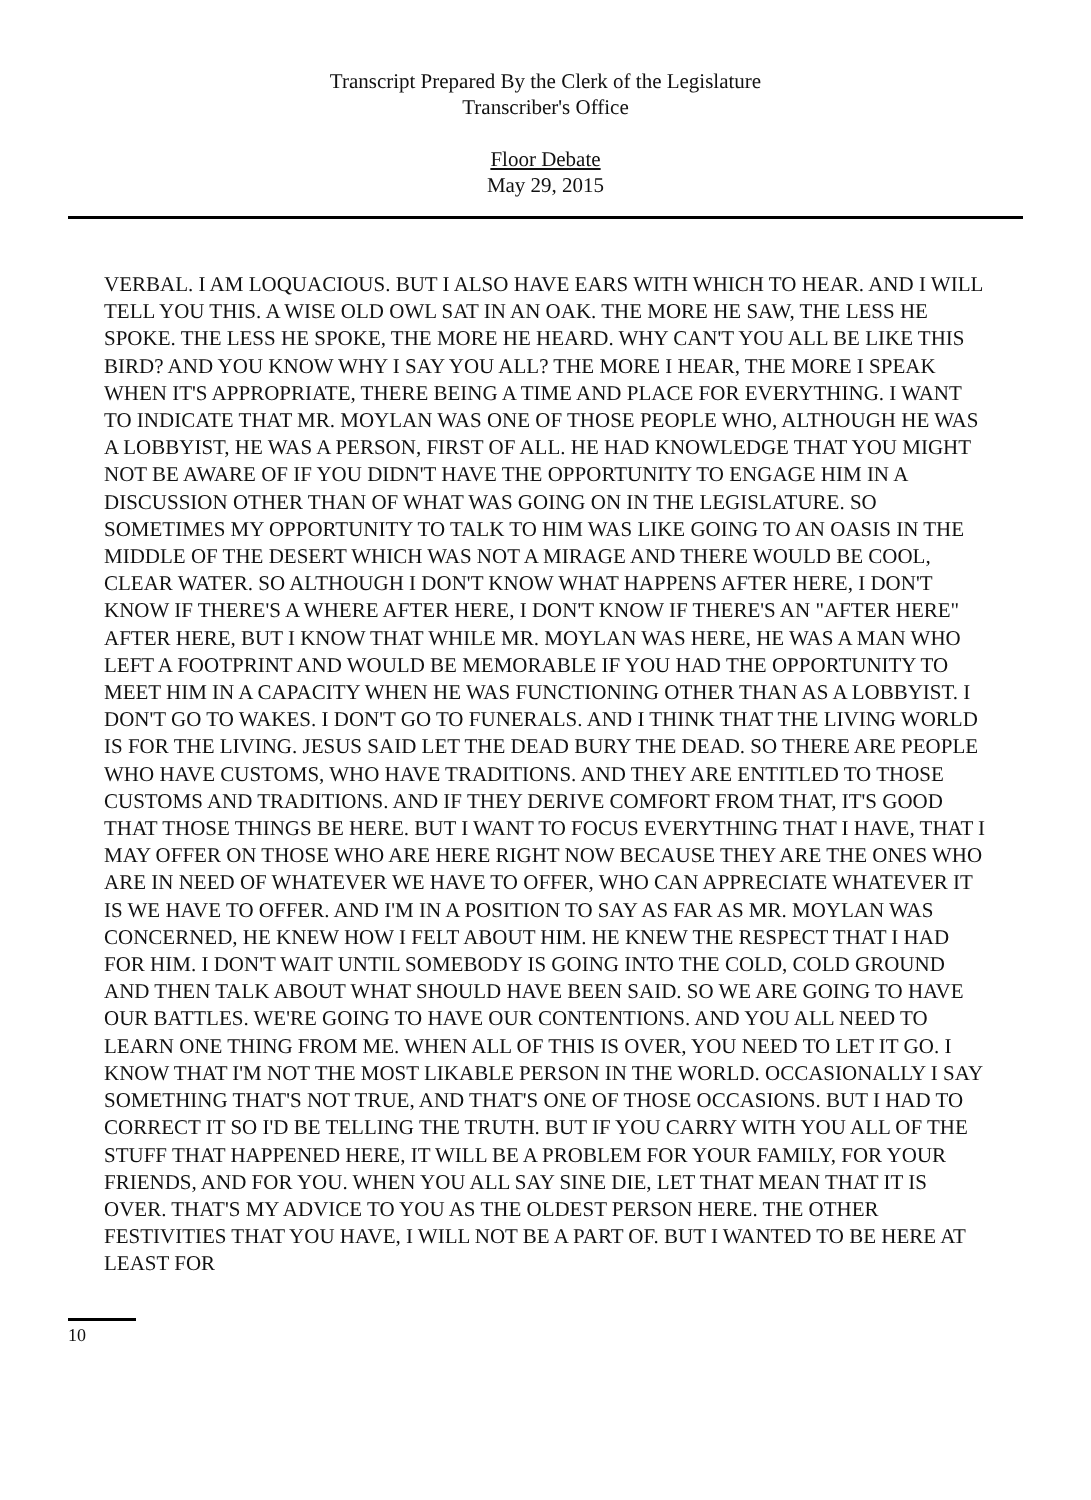Transcript Prepared By the Clerk of the Legislature
Transcriber's Office
Floor Debate
May 29, 2015
VERBAL. I AM LOQUACIOUS. BUT I ALSO HAVE EARS WITH WHICH TO HEAR. AND I WILL TELL YOU THIS. A WISE OLD OWL SAT IN AN OAK. THE MORE HE SAW, THE LESS HE SPOKE. THE LESS HE SPOKE, THE MORE HE HEARD. WHY CAN'T YOU ALL BE LIKE THIS BIRD? AND YOU KNOW WHY I SAY YOU ALL? THE MORE I HEAR, THE MORE I SPEAK WHEN IT'S APPROPRIATE, THERE BEING A TIME AND PLACE FOR EVERYTHING. I WANT TO INDICATE THAT MR. MOYLAN WAS ONE OF THOSE PEOPLE WHO, ALTHOUGH HE WAS A LOBBYIST, HE WAS A PERSON, FIRST OF ALL. HE HAD KNOWLEDGE THAT YOU MIGHT NOT BE AWARE OF IF YOU DIDN'T HAVE THE OPPORTUNITY TO ENGAGE HIM IN A DISCUSSION OTHER THAN OF WHAT WAS GOING ON IN THE LEGISLATURE. SO SOMETIMES MY OPPORTUNITY TO TALK TO HIM WAS LIKE GOING TO AN OASIS IN THE MIDDLE OF THE DESERT WHICH WAS NOT A MIRAGE AND THERE WOULD BE COOL, CLEAR WATER. SO ALTHOUGH I DON'T KNOW WHAT HAPPENS AFTER HERE, I DON'T KNOW IF THERE'S A WHERE AFTER HERE, I DON'T KNOW IF THERE'S AN "AFTER HERE" AFTER HERE, BUT I KNOW THAT WHILE MR. MOYLAN WAS HERE, HE WAS A MAN WHO LEFT A FOOTPRINT AND WOULD BE MEMORABLE IF YOU HAD THE OPPORTUNITY TO MEET HIM IN A CAPACITY WHEN HE WAS FUNCTIONING OTHER THAN AS A LOBBYIST. I DON'T GO TO WAKES. I DON'T GO TO FUNERALS. AND I THINK THAT THE LIVING WORLD IS FOR THE LIVING. JESUS SAID LET THE DEAD BURY THE DEAD. SO THERE ARE PEOPLE WHO HAVE CUSTOMS, WHO HAVE TRADITIONS. AND THEY ARE ENTITLED TO THOSE CUSTOMS AND TRADITIONS. AND IF THEY DERIVE COMFORT FROM THAT, IT'S GOOD THAT THOSE THINGS BE HERE. BUT I WANT TO FOCUS EVERYTHING THAT I HAVE, THAT I MAY OFFER ON THOSE WHO ARE HERE RIGHT NOW BECAUSE THEY ARE THE ONES WHO ARE IN NEED OF WHATEVER WE HAVE TO OFFER, WHO CAN APPRECIATE WHATEVER IT IS WE HAVE TO OFFER. AND I'M IN A POSITION TO SAY AS FAR AS MR. MOYLAN WAS CONCERNED, HE KNEW HOW I FELT ABOUT HIM. HE KNEW THE RESPECT THAT I HAD FOR HIM. I DON'T WAIT UNTIL SOMEBODY IS GOING INTO THE COLD, COLD GROUND AND THEN TALK ABOUT WHAT SHOULD HAVE BEEN SAID. SO WE ARE GOING TO HAVE OUR BATTLES. WE'RE GOING TO HAVE OUR CONTENTIONS. AND YOU ALL NEED TO LEARN ONE THING FROM ME. WHEN ALL OF THIS IS OVER, YOU NEED TO LET IT GO. I KNOW THAT I'M NOT THE MOST LIKABLE PERSON IN THE WORLD. OCCASIONALLY I SAY SOMETHING THAT'S NOT TRUE, AND THAT'S ONE OF THOSE OCCASIONS. BUT I HAD TO CORRECT IT SO I'D BE TELLING THE TRUTH. BUT IF YOU CARRY WITH YOU ALL OF THE STUFF THAT HAPPENED HERE, IT WILL BE A PROBLEM FOR YOUR FAMILY, FOR YOUR FRIENDS, AND FOR YOU. WHEN YOU ALL SAY SINE DIE, LET THAT MEAN THAT IT IS OVER. THAT'S MY ADVICE TO YOU AS THE OLDEST PERSON HERE. THE OTHER FESTIVITIES THAT YOU HAVE, I WILL NOT BE A PART OF. BUT I WANTED TO BE HERE AT LEAST FOR
10